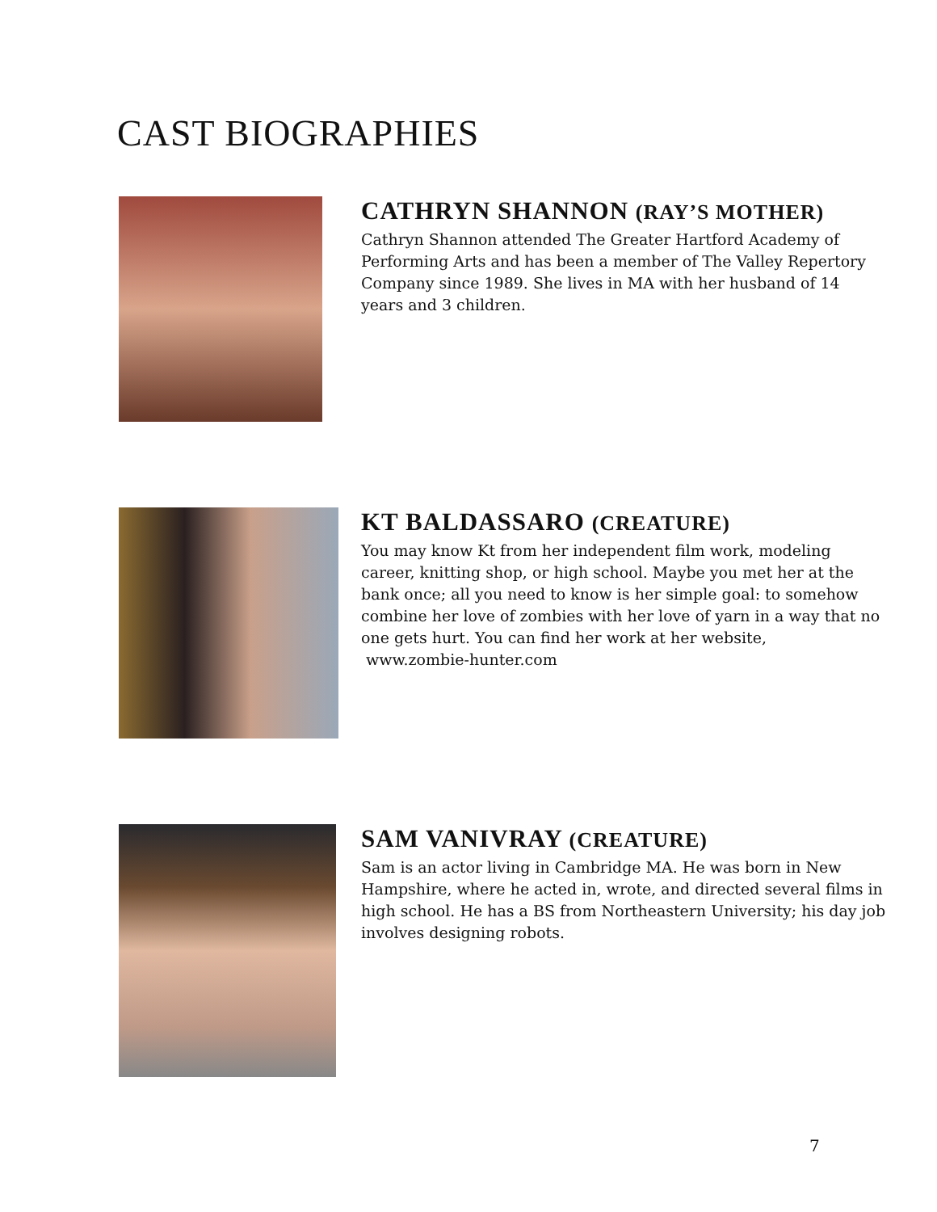CAST BIOGRAPHIES
CATHRYN SHANNON (RAY’S MOTHER)
Cathryn Shannon attended The Greater Hartford Academy of Performing Arts and has been a member of The Valley Repertory Company since 1989. She lives in MA with her husband of 14 years and 3 children.
KT BALDASSARO (CREATURE)
You may know Kt from her independent film work, modeling career, knitting shop, or high school. Maybe you met her at the bank once; all you need to know is her simple goal: to somehow combine her love of zombies with her love of yarn in a way that no one gets hurt. You can find her work at her website,
www.zombie-hunter.com
SAM VANIVRAY (CREATURE)
Sam is an actor living in Cambridge MA. He was born in New Hampshire, where he acted in, wrote, and directed several films in high school. He has a BS from Northeastern University; his day job involves designing robots.
7